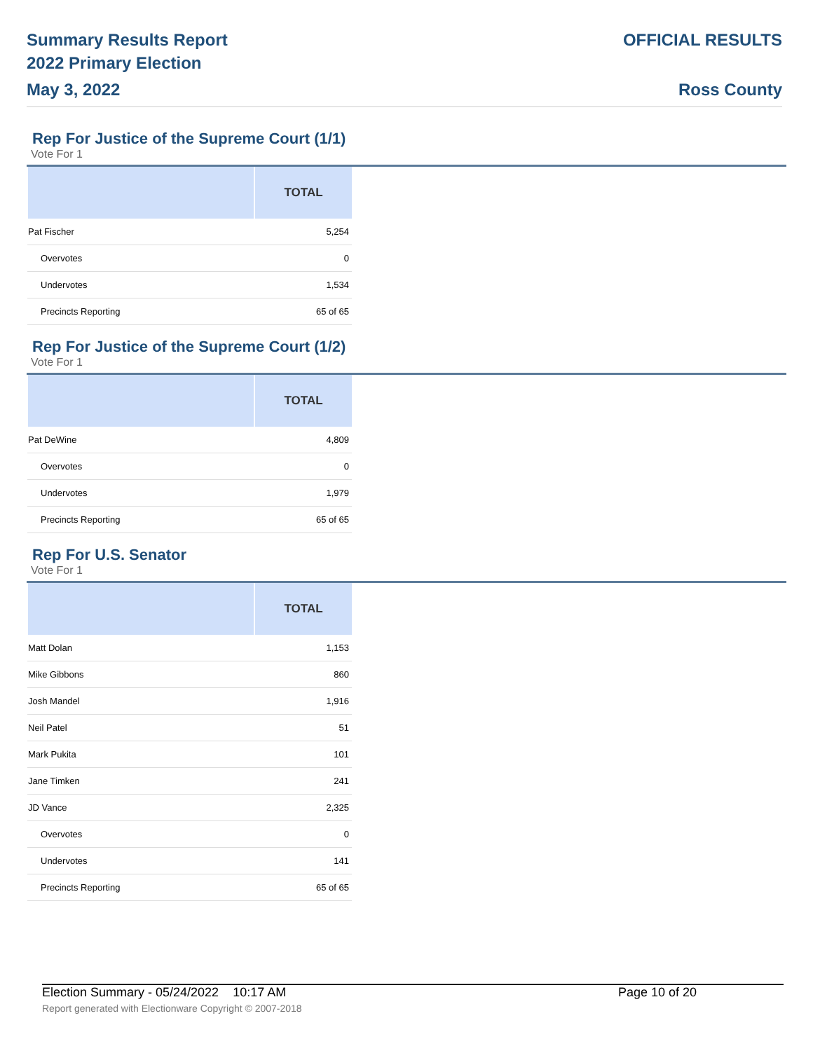Summary Results Report
2022 Primary Election
May 3, 2022
OFFICIAL RESULTS
Ross County
Rep For Justice of the Supreme Court (1/1)
Vote For 1
| | TOTAL |
| --- | --- |
| Pat Fischer | 5,254 |
| Overvotes | 0 |
| Undervotes | 1,534 |
| Precincts Reporting | 65 of 65 |
Rep For Justice of the Supreme Court (1/2)
Vote For 1
| | TOTAL |
| --- | --- |
| Pat DeWine | 4,809 |
| Overvotes | 0 |
| Undervotes | 1,979 |
| Precincts Reporting | 65 of 65 |
Rep For U.S. Senator
Vote For 1
| | TOTAL |
| --- | --- |
| Matt Dolan | 1,153 |
| Mike Gibbons | 860 |
| Josh Mandel | 1,916 |
| Neil Patel | 51 |
| Mark Pukita | 101 |
| Jane Timken | 241 |
| JD Vance | 2,325 |
| Overvotes | 0 |
| Undervotes | 141 |
| Precincts Reporting | 65 of 65 |
Election Summary - 05/24/2022 10:17 AM Page 10 of 20 Report generated with Electionware Copyright © 2007-2018